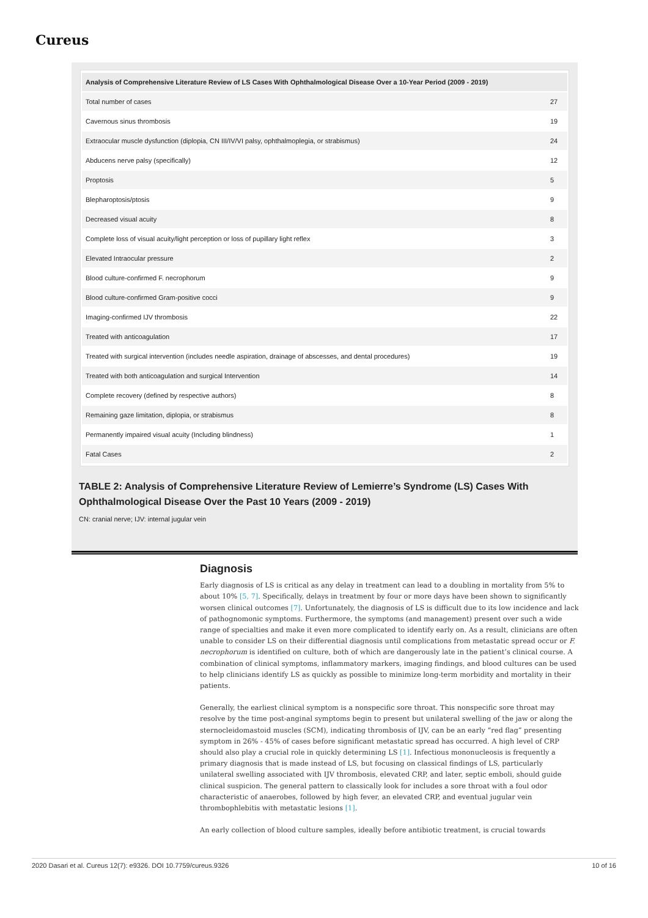Cureus
| Analysis of Comprehensive Literature Review of LS Cases With Ophthalmological Disease Over a 10-Year Period (2009 - 2019) | |
| --- | --- |
| Total number of cases | 27 |
| Cavernous sinus thrombosis | 19 |
| Extraocular muscle dysfunction (diplopia, CN III/IV/VI palsy, ophthalmoplegia, or strabismus) | 24 |
| Abducens nerve palsy (specifically) | 12 |
| Proptosis | 5 |
| Blepharoptosis/ptosis | 9 |
| Decreased visual acuity | 8 |
| Complete loss of visual acuity/light perception or loss of pupillary light reflex | 3 |
| Elevated Intraocular pressure | 2 |
| Blood culture-confirmed F. necrophorum | 9 |
| Blood culture-confirmed Gram-positive cocci | 9 |
| Imaging-confirmed IJV thrombosis | 22 |
| Treated with anticoagulation | 17 |
| Treated with surgical intervention (includes needle aspiration, drainage of abscesses, and dental procedures) | 19 |
| Treated with both anticoagulation and surgical Intervention | 14 |
| Complete recovery (defined by respective authors) | 8 |
| Remaining gaze limitation, diplopia, or strabismus | 8 |
| Permanently impaired visual acuity (Including blindness) | 1 |
| Fatal Cases | 2 |
TABLE 2: Analysis of Comprehensive Literature Review of Lemierre’s Syndrome (LS) Cases With Ophthalmological Disease Over the Past 10 Years (2009 - 2019)
CN: cranial nerve; IJV: internal jugular vein
Diagnosis
Early diagnosis of LS is critical as any delay in treatment can lead to a doubling in mortality from 5% to about 10% [5, 7]. Specifically, delays in treatment by four or more days have been shown to significantly worsen clinical outcomes [7]. Unfortunately, the diagnosis of LS is difficult due to its low incidence and lack of pathognomonic symptoms. Furthermore, the symptoms (and management) present over such a wide range of specialties and make it even more complicated to identify early on. As a result, clinicians are often unable to consider LS on their differential diagnosis until complications from metastatic spread occur or F. necrophorum is identified on culture, both of which are dangerously late in the patient’s clinical course. A combination of clinical symptoms, inflammatory markers, imaging findings, and blood cultures can be used to help clinicians identify LS as quickly as possible to minimize long-term morbidity and mortality in their patients.
Generally, the earliest clinical symptom is a nonspecific sore throat. This nonspecific sore throat may resolve by the time post-anginal symptoms begin to present but unilateral swelling of the jaw or along the sternocleidomastoid muscles (SCM), indicating thrombosis of IJV, can be an early “red flag” presenting symptom in 26% - 45% of cases before significant metastatic spread has occurred. A high level of CRP should also play a crucial role in quickly determining LS [1]. Infectious mononucleosis is frequently a primary diagnosis that is made instead of LS, but focusing on classical findings of LS, particularly unilateral swelling associated with IJV thrombosis, elevated CRP, and later, septic emboli, should guide clinical suspicion. The general pattern to classically look for includes a sore throat with a foul odor characteristic of anaerobes, followed by high fever, an elevated CRP, and eventual jugular vein thrombophlebitis with metastatic lesions [1].
An early collection of blood culture samples, ideally before antibiotic treatment, is crucial towards
2020 Dasari et al. Cureus 12(7): e9326. DOI 10.7759/cureus.9326 10 of 16